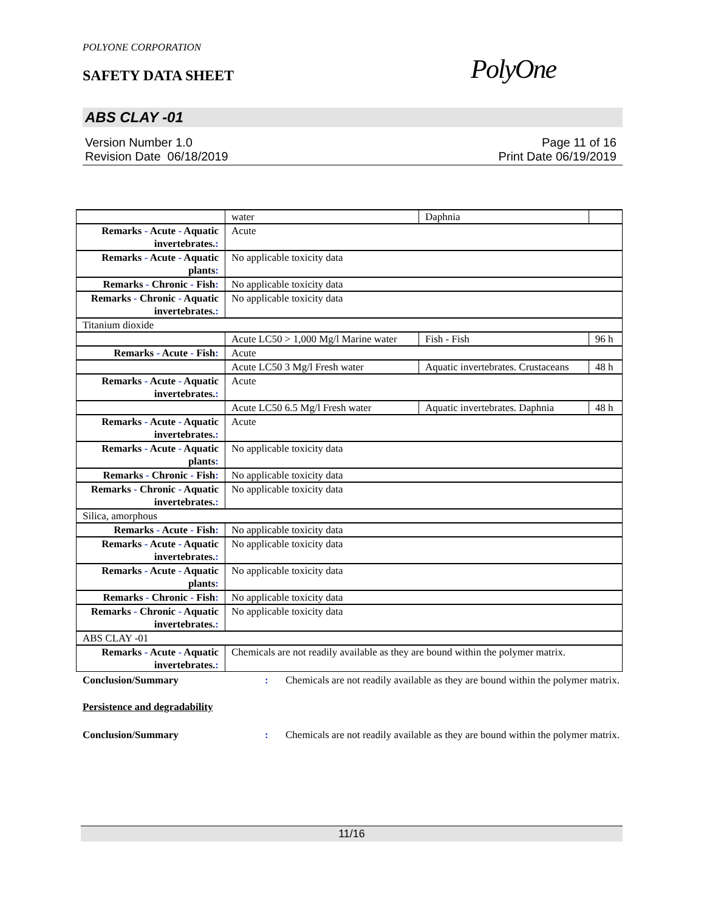POLYONE CORPORATION
SAFETY DATA SHEET
PolyOne
ABS CLAY -01
Version Number 1.0
Revision Date 06/18/2019
Page 11 of 16
Print Date 06/19/2019
| | water | Daphnia | |
| Remarks - Acute - Aquatic invertebrates. : | Acute | | |
| Remarks - Acute - Aquatic plants : | No applicable toxicity data | | |
| Remarks - Chronic - Fish : | No applicable toxicity data | | |
| Remarks - Chronic - Aquatic invertebrates. : | No applicable toxicity data | | |
| Titanium dioxide | | | |
| | Acute LC50 > 1,000 Mg/l Marine water | Fish - Fish | 96 h |
| Remarks - Acute - Fish : | Acute | | |
| | Acute LC50 3 Mg/l Fresh water | Aquatic invertebrates. Crustaceans | 48 h |
| Remarks - Acute - Aquatic invertebrates. : | Acute | | |
| | Acute LC50 6.5 Mg/l Fresh water | Aquatic invertebrates. Daphnia | 48 h |
| Remarks - Acute - Aquatic invertebrates. : | Acute | | |
| Remarks - Acute - Aquatic plants : | No applicable toxicity data | | |
| Remarks - Chronic - Fish : | No applicable toxicity data | | |
| Remarks - Chronic - Aquatic invertebrates. : | No applicable toxicity data | | |
| Silica, amorphous | | | |
| Remarks - Acute - Fish : | No applicable toxicity data | | |
| Remarks - Acute - Aquatic invertebrates. : | No applicable toxicity data | | |
| Remarks - Acute - Aquatic plants : | No applicable toxicity data | | |
| Remarks - Chronic - Fish : | No applicable toxicity data | | |
| Remarks - Chronic - Aquatic invertebrates. : | No applicable toxicity data | | |
| ABS CLAY -01 | | | |
| Remarks - Acute - Aquatic invertebrates. : | Chemicals are not readily available as they are bound within the polymer matrix. | | |
Conclusion/Summary : Chemicals are not readily available as they are bound within the polymer matrix.
Persistence and degradability
Conclusion/Summary : Chemicals are not readily available as they are bound within the polymer matrix.
11/16